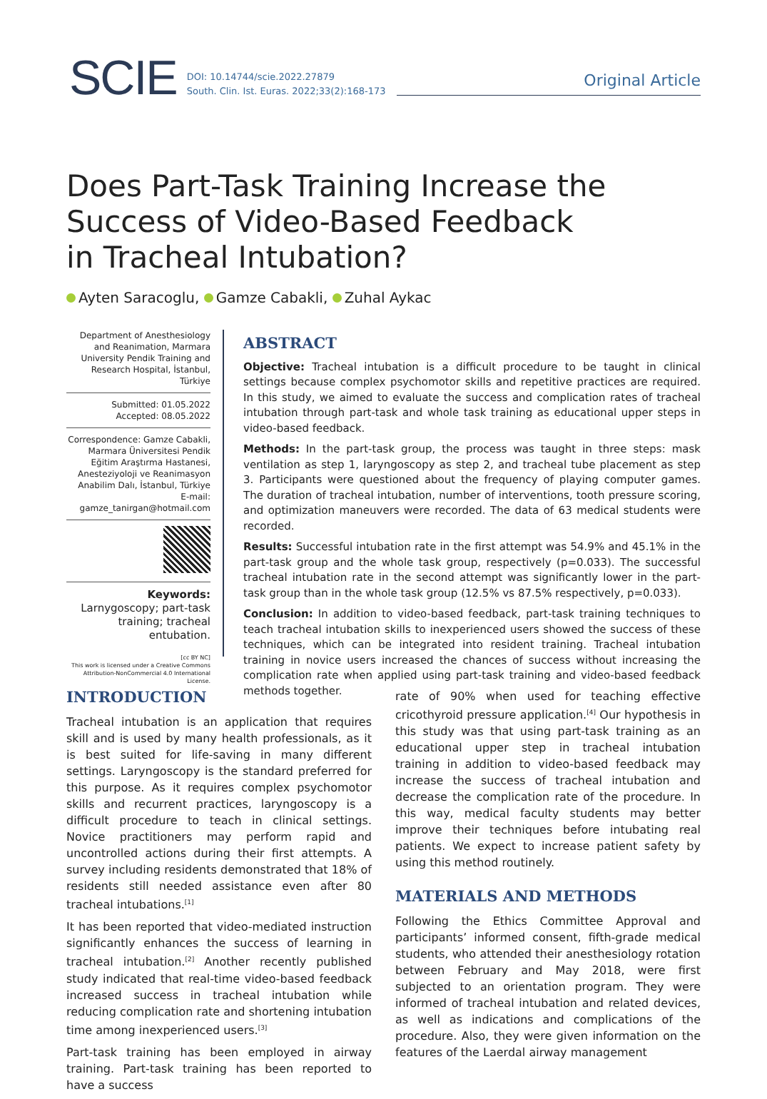SCIE DOI: 10.14744/scie.2022.27879
South. Clin. Ist. Euras. 2022;33(2):168-173
Original Article
Does Part-Task Training Increase the
Success of Video-Based Feedback
in Tracheal Intubation?
Ayten Saracoglu, Gamze Cabakli, Zuhal Aykac
Department of Anesthesiology and Reanimation, Marmara University Pendik Training and Research Hospital, İstanbul, Türkiye
Submitted: 01.05.2022
Accepted: 08.05.2022
Correspondence: Gamze Cabakli, Marmara Üniversitesi Pendik Eğitim Araştırma Hastanesi, Anesteziyoloji ve Reanimasyon Anabilim Dalı, İstanbul, Türkiye
E-mail: gamze_tanirgan@hotmail.com
Keywords: Larnygoscopy; part-task training; tracheal entubation.
[cc BY NC]
This work is licensed under a Creative Commons Attribution-NonCommercial 4.0 International License.
ABSTRACT
Objective: Tracheal intubation is a difficult procedure to be taught in clinical settings because complex psychomotor skills and repetitive practices are required. In this study, we aimed to evaluate the success and complication rates of tracheal intubation through part-task and whole task training as educational upper steps in video-based feedback.
Methods: In the part-task group, the process was taught in three steps: mask ventilation as step 1, laryngoscopy as step 2, and tracheal tube placement as step 3. Participants were questioned about the frequency of playing computer games. The duration of tracheal intubation, number of interventions, tooth pressure scoring, and optimization maneuvers were recorded. The data of 63 medical students were recorded.
Results: Successful intubation rate in the first attempt was 54.9% and 45.1% in the part-task group and the whole task group, respectively (p=0.033). The successful tracheal intubation rate in the second attempt was significantly lower in the part-task group than in the whole task group (12.5% vs 87.5% respectively, p=0.033).
Conclusion: In addition to video-based feedback, part-task training techniques to teach tracheal intubation skills to inexperienced users showed the success of these techniques, which can be integrated into resident training. Tracheal intubation training in novice users increased the chances of success without increasing the complication rate when applied using part-task training and video-based feedback methods together.
INTRODUCTION
Tracheal intubation is an application that requires skill and is used by many health professionals, as it is best suited for life-saving in many different settings. Laryngoscopy is the standard preferred for this purpose. As it requires complex psychomotor skills and recurrent practices, laryngoscopy is a difficult procedure to teach in clinical settings. Novice practitioners may perform rapid and uncontrolled actions during their first attempts. A survey including residents demonstrated that 18% of residents still needed assistance even after 80 tracheal intubations.<sup>[1]</sup>
It has been reported that video-mediated instruction significantly enhances the success of learning in tracheal intubation.<sup>[2]</sup> Another recently published study indicated that real-time video-based feedback increased success in tracheal intubation while reducing complication rate and shortening intubation time among inexperienced users.<sup>[3]</sup>
Part-task training has been employed in airway training. Part-task training has been reported to have a success
rate of 90% when used for teaching effective cricothyroid pressure application.<sup>[4]</sup> Our hypothesis in this study was that using part-task training as an educational upper step in tracheal intubation training in addition to video-based feedback may increase the success of tracheal intubation and decrease the complication rate of the procedure. In this way, medical faculty students may better improve their techniques before intubating real patients. We expect to increase patient safety by using this method routinely.
MATERIALS AND METHODS
Following the Ethics Committee Approval and participants’ informed consent, fifth-grade medical students, who attended their anesthesiology rotation between February and May 2018, were first subjected to an orientation program. They were informed of tracheal intubation and related devices, as well as indications and complications of the procedure. Also, they were given information on the features of the Laerdal airway management